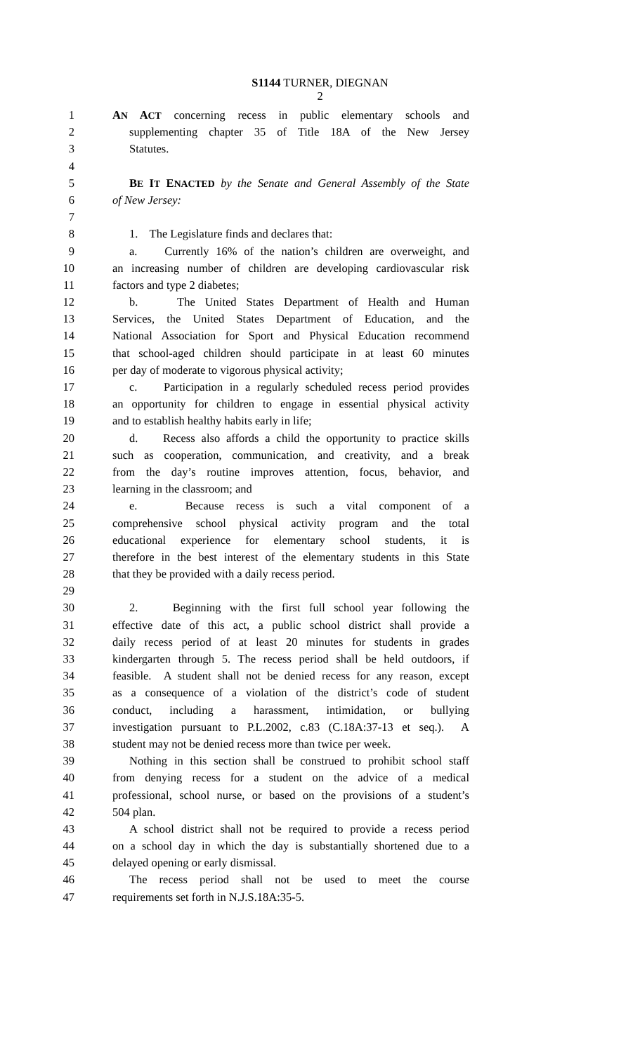S1144 TURNER, DIEGNAN
2
1 AN ACT concerning recess in public elementary schools and
2 supplementing chapter 35 of Title 18A of the New Jersey
3 Statutes.
4
5 BE IT ENACTED by the Senate and General Assembly of the State
6 of New Jersey:
7
8 1. The Legislature finds and declares that:
9 a. Currently 16% of the nation’s children are overweight, and
10 an increasing number of children are developing cardiovascular risk
11 factors and type 2 diabetes;
12 b. The United States Department of Health and Human
13 Services, the United States Department of Education, and the
14 National Association for Sport and Physical Education recommend
15 that school-aged children should participate in at least 60 minutes
16 per day of moderate to vigorous physical activity;
17 c. Participation in a regularly scheduled recess period provides
18 an opportunity for children to engage in essential physical activity
19 and to establish healthy habits early in life;
20 d. Recess also affords a child the opportunity to practice skills
21 such as cooperation, communication, and creativity, and a break
22 from the day’s routine improves attention, focus, behavior, and
23 learning in the classroom; and
24 e. Because recess is such a vital component of a
25 comprehensive school physical activity program and the total
26 educational experience for elementary school students, it is
27 therefore in the best interest of the elementary students in this State
28 that they be provided with a daily recess period.
29
30 2. Beginning with the first full school year following the
31 effective date of this act, a public school district shall provide a
32 daily recess period of at least 20 minutes for students in grades
33 kindergarten through 5. The recess period shall be held outdoors, if
34 feasible. A student shall not be denied recess for any reason, except
35 as a consequence of a violation of the district’s code of student
36 conduct, including a harassment, intimidation, or bullying
37 investigation pursuant to P.L.2002, c.83 (C.18A:37-13 et seq.). A
38 student may not be denied recess more than twice per week.
39 Nothing in this section shall be construed to prohibit school staff
40 from denying recess for a student on the advice of a medical
41 professional, school nurse, or based on the provisions of a student’s
42 504 plan.
43 A school district shall not be required to provide a recess period
44 on a school day in which the day is substantially shortened due to a
45 delayed opening or early dismissal.
46 The recess period shall not be used to meet the course
47 requirements set forth in N.J.S.18A:35-5.